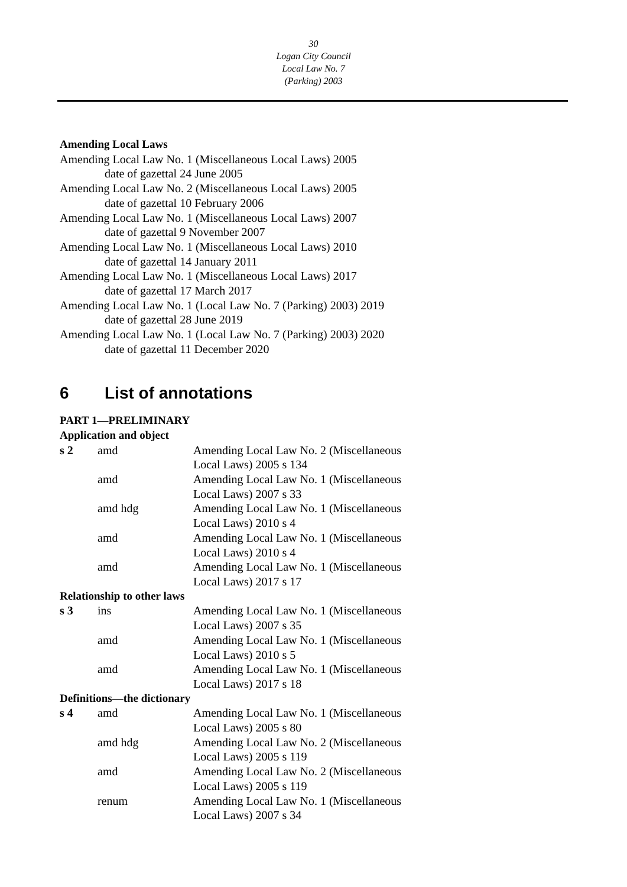30
Logan City Council
Local Law No. 7
(Parking) 2003
Amending Local Laws
Amending Local Law No. 1 (Miscellaneous Local Laws) 2005
date of gazettal 24 June 2005
Amending Local Law No. 2 (Miscellaneous Local Laws) 2005
date of gazettal 10 February 2006
Amending Local Law No. 1 (Miscellaneous Local Laws) 2007
date of gazettal 9 November 2007
Amending Local Law No. 1 (Miscellaneous Local Laws) 2010
date of gazettal 14 January 2011
Amending Local Law No. 1 (Miscellaneous Local Laws) 2017
date of gazettal 17 March 2017
Amending Local Law No. 1 (Local Law No. 7 (Parking) 2003) 2019
date of gazettal 28 June 2019
Amending Local Law No. 1 (Local Law No. 7 (Parking) 2003) 2020
date of gazettal 11 December 2020
6 List of annotations
PART 1—PRELIMINARY
Application and object
| s 2 | amd | Amending Local Law No. 2 (Miscellaneous Local Laws) 2005 s 134 |
| | amd | Amending Local Law No. 1 (Miscellaneous Local Laws) 2007 s 33 |
| | amd hdg | Amending Local Law No. 1 (Miscellaneous Local Laws) 2010 s 4 |
| | amd | Amending Local Law No. 1 (Miscellaneous Local Laws) 2010 s 4 |
| | amd | Amending Local Law No. 1 (Miscellaneous Local Laws) 2017 s 17 |
Relationship to other laws
| s 3 | ins | Amending Local Law No. 1 (Miscellaneous Local Laws) 2007 s 35 |
| | amd | Amending Local Law No. 1 (Miscellaneous Local Laws) 2010 s 5 |
| | amd | Amending Local Law No. 1 (Miscellaneous Local Laws) 2017 s 18 |
Definitions—the dictionary
| s 4 | amd | Amending Local Law No. 1 (Miscellaneous Local Laws) 2005 s 80 |
| | amd hdg | Amending Local Law No. 2 (Miscellaneous Local Laws) 2005 s 119 |
| | amd | Amending Local Law No. 2 (Miscellaneous Local Laws) 2005 s 119 |
| | renum | Amending Local Law No. 1 (Miscellaneous Local Laws) 2007 s 34 |